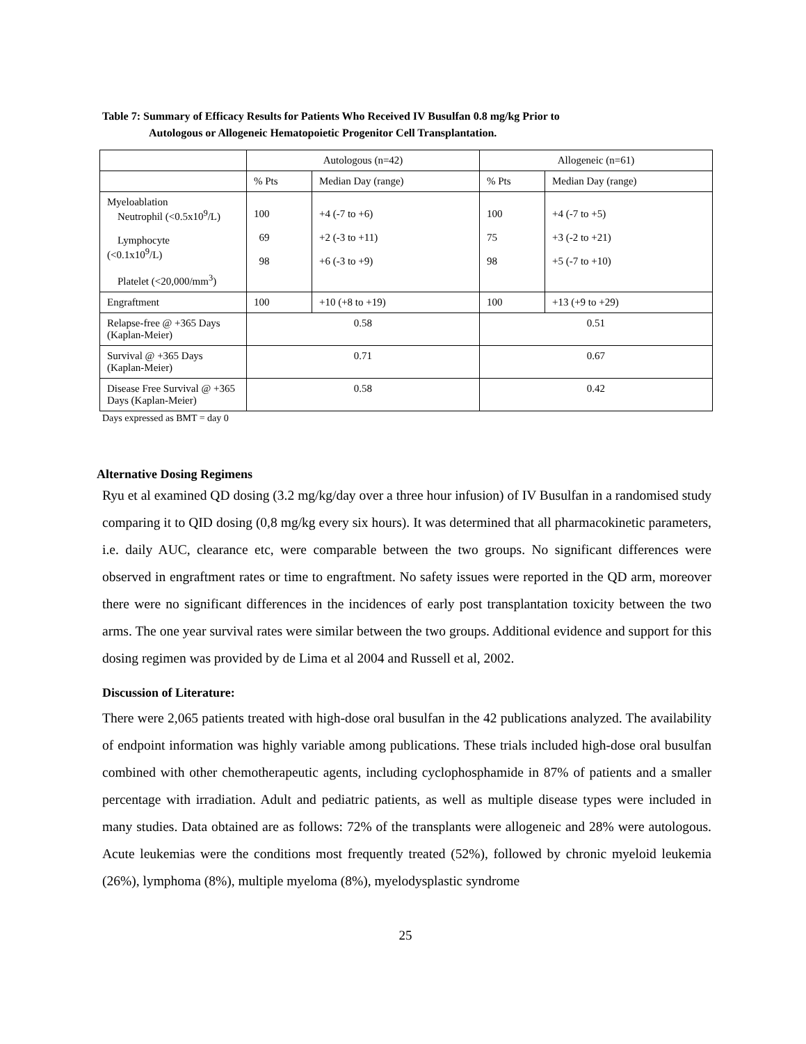Table 7: Summary of Efficacy Results for Patients Who Received IV Busulfan 0.8 mg/kg Prior to
Autologous or Allogeneic Hematopoietic Progenitor Cell Transplantation.
| | Autologous (n=42) | | Allogeneic (n=61) | |
| | % Pts | Median Day (range) | % Pts | Median Day (range) |
| Myeloablation Neutrophil (<0.5x10<sup>9</sup>/L) Lymphocyte (<0.1x10<sup>9</sup>/L) Platelet (<20,000/mm<sup>3</sup>) | 100 69 98 | +4 (-7 to +6) +2 (-3 to +11) +6 (-3 to +9) | 100 75 98 | +4 (-7 to +5) +3 (-2 to +21) +5 (-7 to +10) |
| Engraftment | 100 | +10 (+8 to +19) | 100 | +13 (+9 to +29) |
| Relapse-free @ +365 Days (Kaplan-Meier) | 0.58 | | 0.51 | |
| Survival @ +365 Days (Kaplan-Meier) | 0.71 | | 0.67 | |
| Disease Free Survival @ +365 Days (Kaplan-Meier) | 0.58 | | 0.42 | |
Days expressed as BMT = day 0
Alternative Dosing Regimens
Ryu et al examined QD dosing (3.2 mg/kg/day over a three hour infusion) of IV Busulfan in a randomised study comparing it to QID dosing (0,8 mg/kg every six hours). It was determined that all pharmacokinetic parameters, i.e. daily AUC, clearance etc, were comparable between the two groups. No significant differences were observed in engraftment rates or time to engraftment. No safety issues were reported in the QD arm, moreover there were no significant differences in the incidences of early post transplantation toxicity between the two arms. The one year survival rates were similar between the two groups. Additional evidence and support for this dosing regimen was provided by de Lima et al 2004 and Russell et al, 2002.
Discussion of Literature:
There were 2,065 patients treated with high-dose oral busulfan in the 42 publications analyzed. The availability of endpoint information was highly variable among publications. These trials included high-dose oral busulfan combined with other chemotherapeutic agents, including cyclophosphamide in 87% of patients and a smaller percentage with irradiation. Adult and pediatric patients, as well as multiple disease types were included in many studies. Data obtained are as follows: 72% of the transplants were allogeneic and 28% were autologous. Acute leukemias were the conditions most frequently treated (52%), followed by chronic myeloid leukemia (26%), lymphoma (8%), multiple myeloma (8%), myelodysplastic syndrome
25